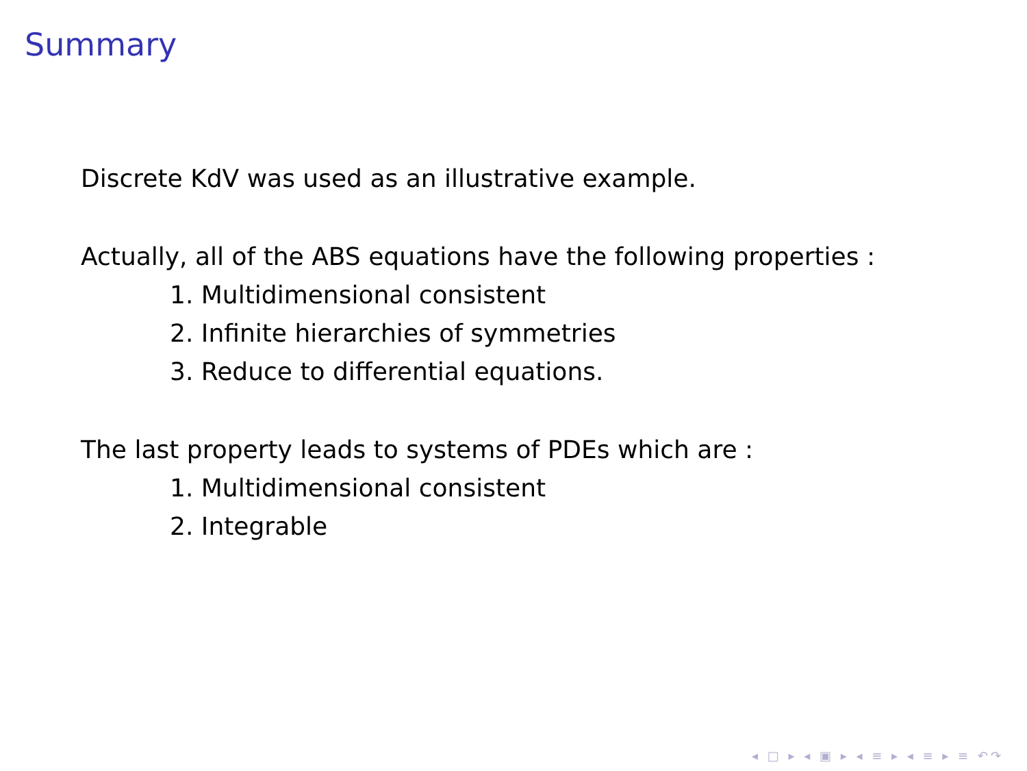Summary
Discrete KdV was used as an illustrative example.
Actually, all of the ABS equations have the following properties :
1. Multidimensional consistent
2. Infinite hierarchies of symmetries
3. Reduce to differential equations.
The last property leads to systems of PDEs which are :
1. Multidimensional consistent
2. Integrable
◂ □ ▸ ◂ ▣ ▸ ◂ ≡ ▸ ◂ ≡ ▸ ≡ ↶↷